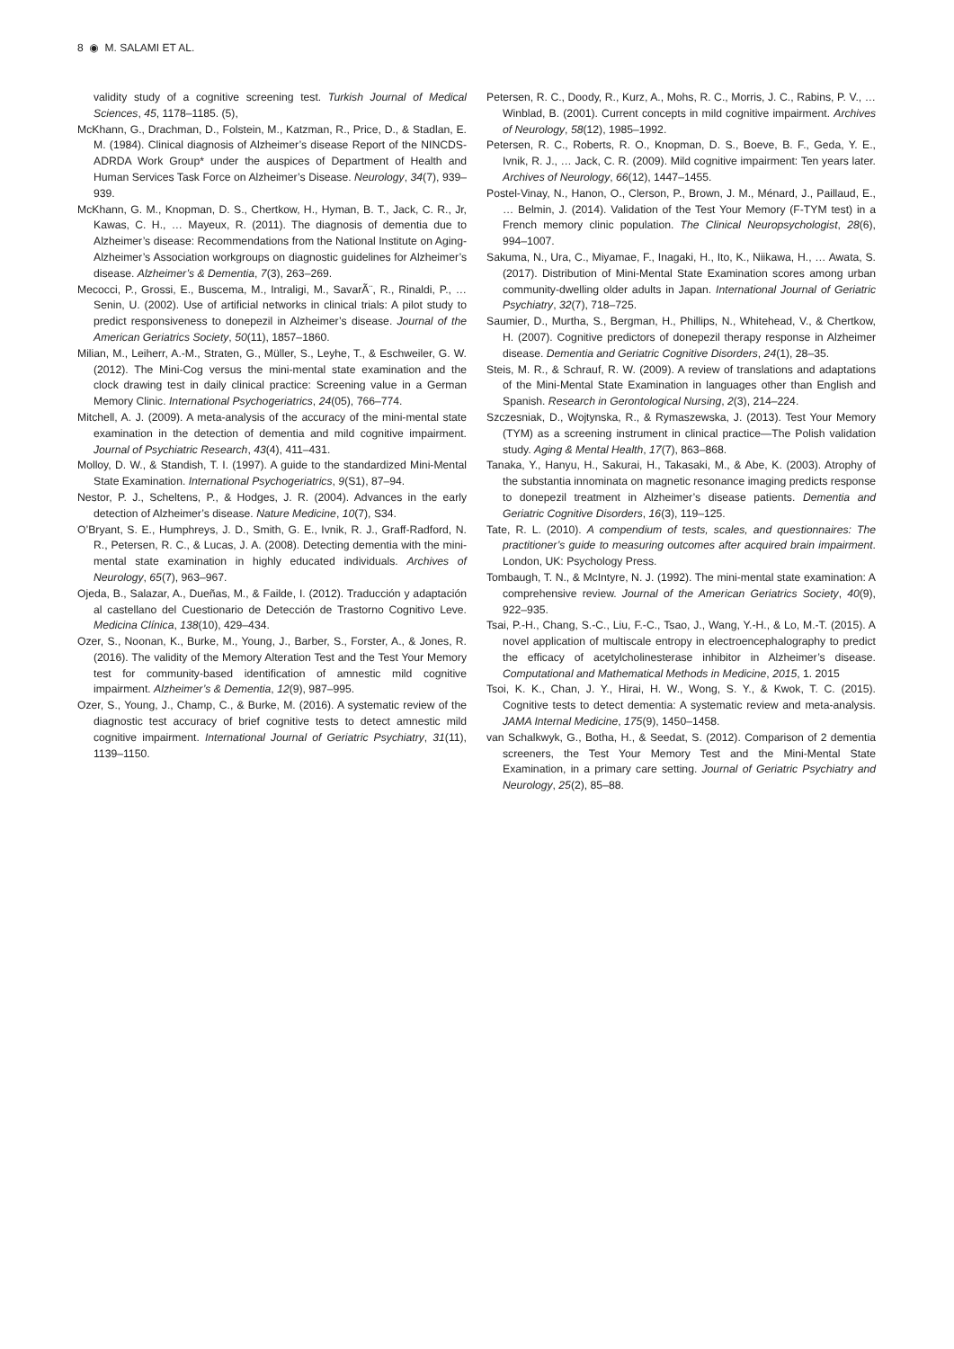8 ◉ M. SALAMI ET AL.
validity study of a cognitive screening test. Turkish Journal of Medical Sciences, 45, 1178–1185. (5),
McKhann, G., Drachman, D., Folstein, M., Katzman, R., Price, D., & Stadlan, E. M. (1984). Clinical diagnosis of Alzheimer’s disease Report of the NINCDS-ADRDA Work Group* under the auspices of Department of Health and Human Services Task Force on Alzheimer’s Disease. Neurology, 34(7), 939–939.
McKhann, G. M., Knopman, D. S., Chertkow, H., Hyman, B. T., Jack, C. R., Jr, Kawas, C. H., … Mayeux, R. (2011). The diagnosis of dementia due to Alzheimer’s disease: Recommendations from the National Institute on Aging-Alzheimer’s Association workgroups on diagnostic guidelines for Alzheimer’s disease. Alzheimer’s & Dementia, 7(3), 263–269.
Mecocci, P., Grossi, E., Buscema, M., Intraligi, M., SavarÃ¨, R., Rinaldi, P., … Senin, U. (2002). Use of artificial networks in clinical trials: A pilot study to predict responsiveness to donepezil in Alzheimer’s disease. Journal of the American Geriatrics Society, 50(11), 1857–1860.
Milian, M., Leiherr, A.-M., Straten, G., Müller, S., Leyhe, T., & Eschweiler, G. W. (2012). The Mini-Cog versus the mini-mental state examination and the clock drawing test in daily clinical practice: Screening value in a German Memory Clinic. International Psychogeriatrics, 24(05), 766–774.
Mitchell, A. J. (2009). A meta-analysis of the accuracy of the mini-mental state examination in the detection of dementia and mild cognitive impairment. Journal of Psychiatric Research, 43(4), 411–431.
Molloy, D. W., & Standish, T. I. (1997). A guide to the standardized Mini-Mental State Examination. International Psychogeriatrics, 9(S1), 87–94.
Nestor, P. J., Scheltens, P., & Hodges, J. R. (2004). Advances in the early detection of Alzheimer’s disease. Nature Medicine, 10(7), S34.
O’Bryant, S. E., Humphreys, J. D., Smith, G. E., Ivnik, R. J., Graff-Radford, N. R., Petersen, R. C., & Lucas, J. A. (2008). Detecting dementia with the mini-mental state examination in highly educated individuals. Archives of Neurology, 65(7), 963–967.
Ojeda, B., Salazar, A., Dueñas, M., & Failde, I. (2012). Traducción y adaptación al castellano del Cuestionario de Detección de Trastorno Cognitivo Leve. Medicina Clínica, 138(10), 429–434.
Ozer, S., Noonan, K., Burke, M., Young, J., Barber, S., Forster, A., & Jones, R. (2016). The validity of the Memory Alteration Test and the Test Your Memory test for community-based identification of amnestic mild cognitive impairment. Alzheimer’s & Dementia, 12(9), 987–995.
Ozer, S., Young, J., Champ, C., & Burke, M. (2016). A systematic review of the diagnostic test accuracy of brief cognitive tests to detect amnestic mild cognitive impairment. International Journal of Geriatric Psychiatry, 31(11), 1139–1150.
Petersen, R. C., Doody, R., Kurz, A., Mohs, R. C., Morris, J. C., Rabins, P. V., … Winblad, B. (2001). Current concepts in mild cognitive impairment. Archives of Neurology, 58(12), 1985–1992.
Petersen, R. C., Roberts, R. O., Knopman, D. S., Boeve, B. F., Geda, Y. E., Ivnik, R. J., … Jack, C. R. (2009). Mild cognitive impairment: Ten years later. Archives of Neurology, 66(12), 1447–1455.
Postel-Vinay, N., Hanon, O., Clerson, P., Brown, J. M., Ménard, J., Paillaud, E., … Belmin, J. (2014). Validation of the Test Your Memory (F-TYM test) in a French memory clinic population. The Clinical Neuropsychologist, 28(6), 994–1007.
Sakuma, N., Ura, C., Miyamae, F., Inagaki, H., Ito, K., Niikawa, H., … Awata, S. (2017). Distribution of Mini-Mental State Examination scores among urban community-dwelling older adults in Japan. International Journal of Geriatric Psychiatry, 32(7), 718–725.
Saumier, D., Murtha, S., Bergman, H., Phillips, N., Whitehead, V., & Chertkow, H. (2007). Cognitive predictors of donepezil therapy response in Alzheimer disease. Dementia and Geriatric Cognitive Disorders, 24(1), 28–35.
Steis, M. R., & Schrauf, R. W. (2009). A review of translations and adaptations of the Mini-Mental State Examination in languages other than English and Spanish. Research in Gerontological Nursing, 2(3), 214–224.
Szczesniak, D., Wojtynska, R., & Rymaszewska, J. (2013). Test Your Memory (TYM) as a screening instrument in clinical practice—The Polish validation study. Aging & Mental Health, 17(7), 863–868.
Tanaka, Y., Hanyu, H., Sakurai, H., Takasaki, M., & Abe, K. (2003). Atrophy of the substantia innominata on magnetic resonance imaging predicts response to donepezil treatment in Alzheimer’s disease patients. Dementia and Geriatric Cognitive Disorders, 16(3), 119–125.
Tate, R. L. (2010). A compendium of tests, scales, and questionnaires: The practitioner’s guide to measuring outcomes after acquired brain impairment. London, UK: Psychology Press.
Tombaugh, T. N., & McIntyre, N. J. (1992). The mini-mental state examination: A comprehensive review. Journal of the American Geriatrics Society, 40(9), 922–935.
Tsai, P.-H., Chang, S.-C., Liu, F.-C., Tsao, J., Wang, Y.-H., & Lo, M.-T. (2015). A novel application of multiscale entropy in electroencephalography to predict the efficacy of acetylcholinesterase inhibitor in Alzheimer’s disease. Computational and Mathematical Methods in Medicine, 2015, 1. 2015
Tsoi, K. K., Chan, J. Y., Hirai, H. W., Wong, S. Y., & Kwok, T. C. (2015). Cognitive tests to detect dementia: A systematic review and meta-analysis. JAMA Internal Medicine, 175(9), 1450–1458.
van Schalkwyk, G., Botha, H., & Seedat, S. (2012). Comparison of 2 dementia screeners, the Test Your Memory Test and the Mini-Mental State Examination, in a primary care setting. Journal of Geriatric Psychiatry and Neurology, 25(2), 85–88.